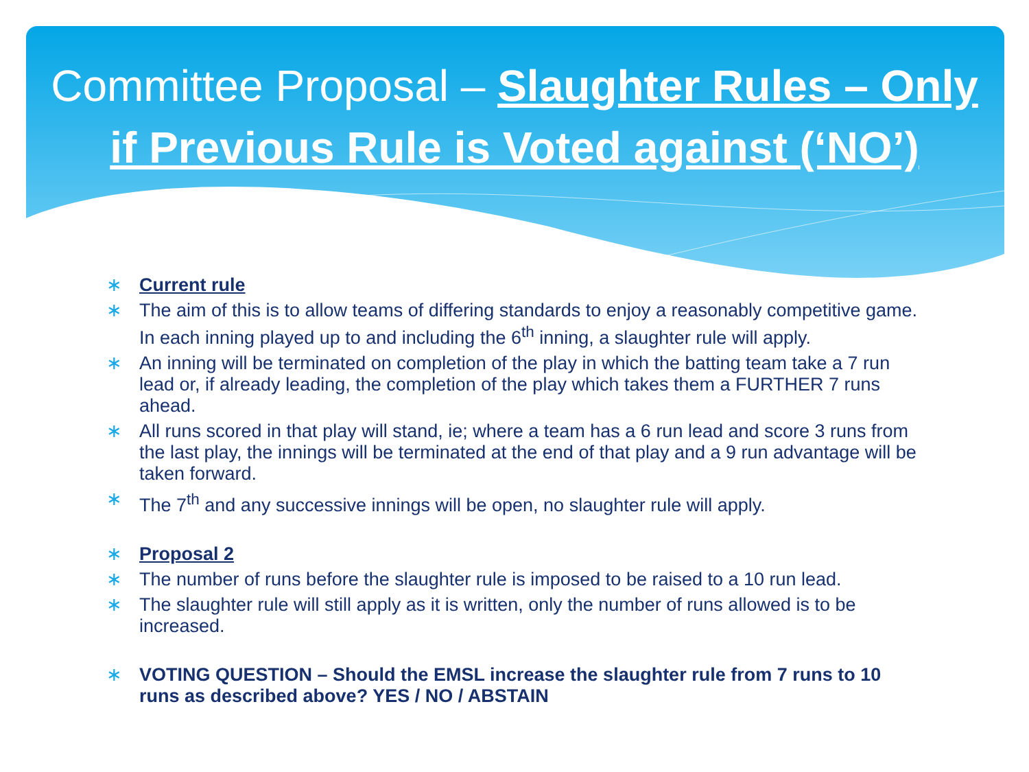Committee Proposal – Slaughter Rules – Only if Previous Rule is Voted against (‘NO’)
∗ Current rule
∗ The aim of this is to allow teams of differing standards to enjoy a reasonably competitive game. In each inning played up to and including the 6<sup>th</sup> inning, a slaughter rule will apply.
∗ An inning will be terminated on completion of the play in which the batting team take a 7 run lead or, if already leading, the completion of the play which takes them a FURTHER 7 runs ahead.
∗ All runs scored in that play will stand, ie; where a team has a 6 run lead and score 3 runs from the last play, the innings will be terminated at the end of that play and a 9 run advantage will be taken forward.
∗ The 7<sup>th</sup> and any successive innings will be open, no slaughter rule will apply.
∗ Proposal 2
∗ The number of runs before the slaughter rule is imposed to be raised to a 10 run lead.
∗ The slaughter rule will still apply as it is written, only the number of runs allowed is to be increased.
∗ VOTING QUESTION – Should the EMSL increase the slaughter rule from 7 runs to 10 runs as described above? YES / NO / ABSTAIN